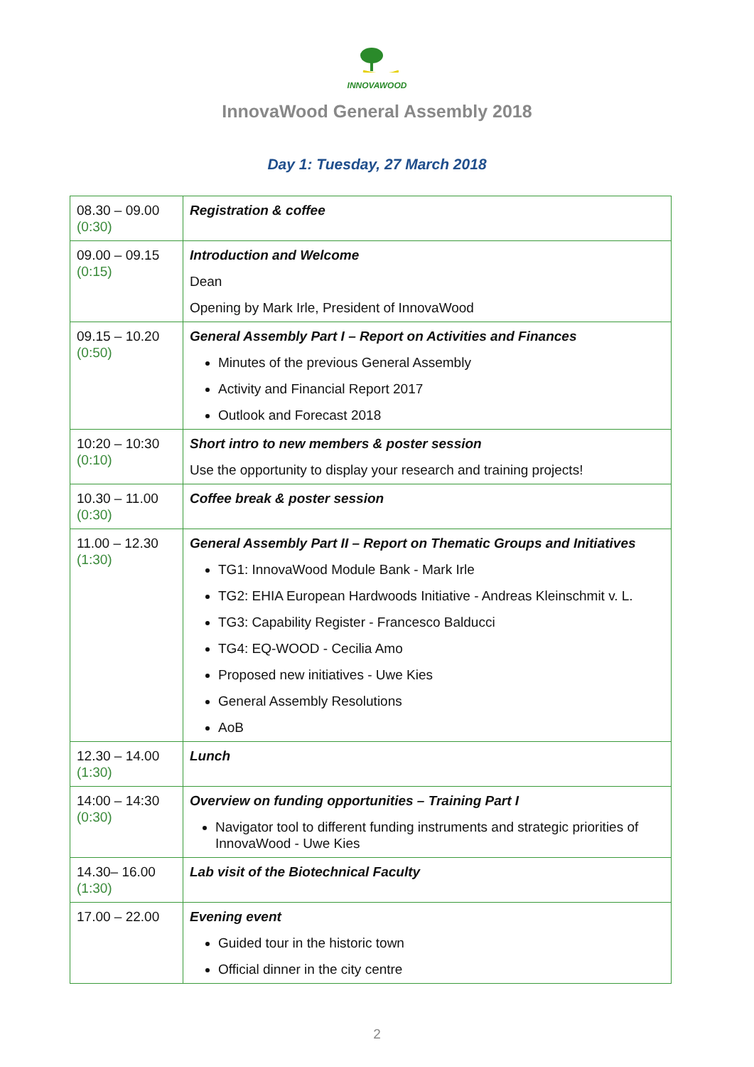INNOVAWOOD
InnovaWood General Assembly 2018
Day 1: Tuesday, 27 March 2018
| 08.30 – 09.00 (0:30) | Registration & coffee |
| 09.00 – 09.15 (0:15) | Introduction and Welcome Dean Opening by Mark Irle, President of InnovaWood |
| 09.15 – 10.20 (0:50) | General Assembly Part I – Report on Activities and Finances Minutes of the previous General Assembly Activity and Financial Report 2017 Outlook and Forecast 2018 |
| 10:20 – 10:30 (0:10) | Short intro to new members & poster session Use the opportunity to display your research and training projects! |
| 10.30 – 11.00 (0:30) | Coffee break & poster session |
| 11.00 – 12.30 (1:30) | General Assembly Part II – Report on Thematic Groups and Initiatives TG1: InnovaWood Module Bank - Mark Irle TG2: EHIA European Hardwoods Initiative - Andreas Kleinschmit v. L. TG3: Capability Register - Francesco Balducci TG4: EQ-WOOD - Cecilia Amo Proposed new initiatives - Uwe Kies General Assembly Resolutions AoB |
| 12.30 – 14.00 (1:30) | Lunch |
| 14:00 – 14:30 (0:30) | Overview on funding opportunities – Training Part I Navigator tool to different funding instruments and strategic priorities of InnovaWood - Uwe Kies |
| 14.30– 16.00 (1:30) | Lab visit of the Biotechnical Faculty |
| 17.00 – 22.00 | Evening event Guided tour in the historic town Official dinner in the city centre |
2